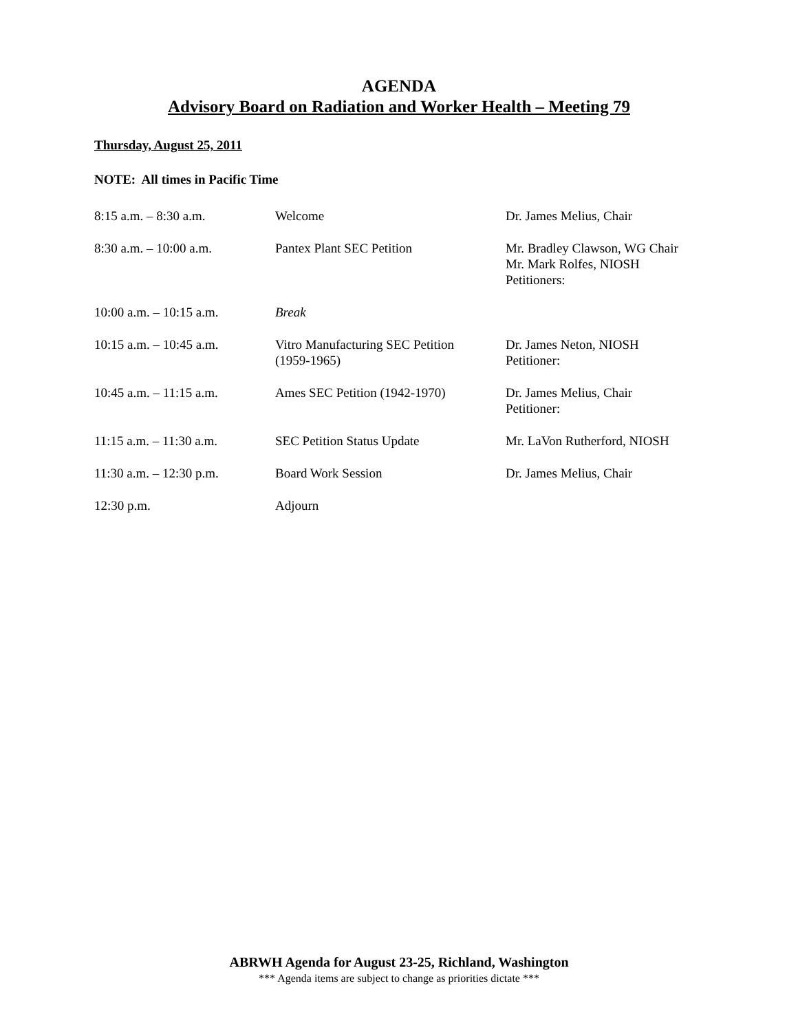AGENDA
Advisory Board on Radiation and Worker Health – Meeting 79
Thursday, August 25, 2011
NOTE: All times in Pacific Time
| 8:15 a.m. – 8:30 a.m. | Welcome | Dr. James Melius, Chair |
| 8:30 a.m. – 10:00 a.m. | Pantex Plant SEC Petition | Mr. Bradley Clawson, WG Chair Mr. Mark Rolfes, NIOSH Petitioners: |
| 10:00 a.m. – 10:15 a.m. | Break | |
| 10:15 a.m. – 10:45 a.m. | Vitro Manufacturing SEC Petition (1959-1965) | Dr. James Neton, NIOSH Petitioner: |
| 10:45 a.m. – 11:15 a.m. | Ames SEC Petition (1942-1970) | Dr. James Melius, Chair Petitioner: |
| 11:15 a.m. – 11:30 a.m. | SEC Petition Status Update | Mr. LaVon Rutherford, NIOSH |
| 11:30 a.m. – 12:30 p.m. | Board Work Session | Dr. James Melius, Chair |
| 12:30 p.m. | Adjourn | |
ABRWH Agenda for August 23-25, Richland, Washington
*** Agenda items are subject to change as priorities dictate ***